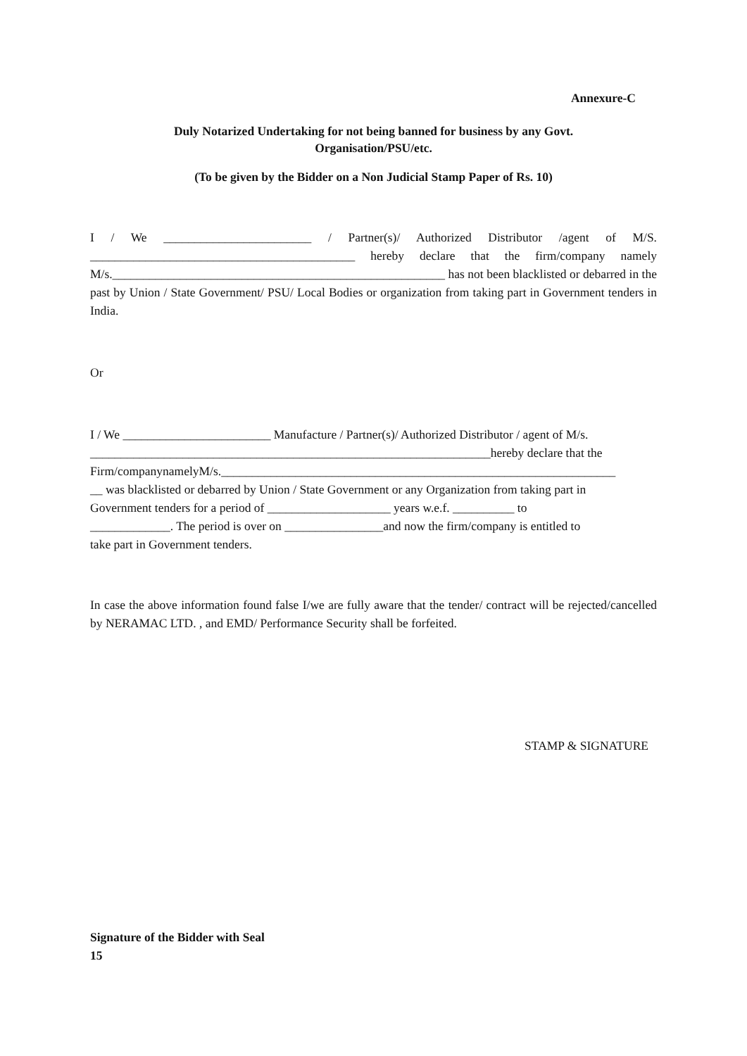Annexure-C
Duly Notarized Undertaking for not being banned for business by any Govt.
Organisation/PSU/etc.
(To be given by the Bidder on a Non Judicial Stamp Paper of Rs. 10)
I / We ________________________ / Partner(s)/ Authorized Distributor /agent of M/S. ___________________________________________ hereby declare that the firm/company namely M/s.______________________________________________________ has not been blacklisted or debarred in the past by Union / State Government/ PSU/ Local Bodies or organization from taking part in Government tenders in India.
Or
I / We ________________________ Manufacture / Partner(s)/ Authorized Distributor / agent of M/s.
_________________________________________________________________hereby declare that the
Firm/companynamelyM/s.________________________________________________________________
__ was blacklisted or debarred by Union / State Government or any Organization from taking part in
Government tenders for a period of ____________________ years w.e.f. __________ to
_____________. The period is over on ________________and now the firm/company is entitled to
take part in Government tenders.
In case the above information found false I/we are fully aware that the tender/ contract will be rejected/cancelled by NERAMAC LTD. , and EMD/ Performance Security shall be forfeited.
STAMP & SIGNATURE
Signature of the Bidder with Seal
15